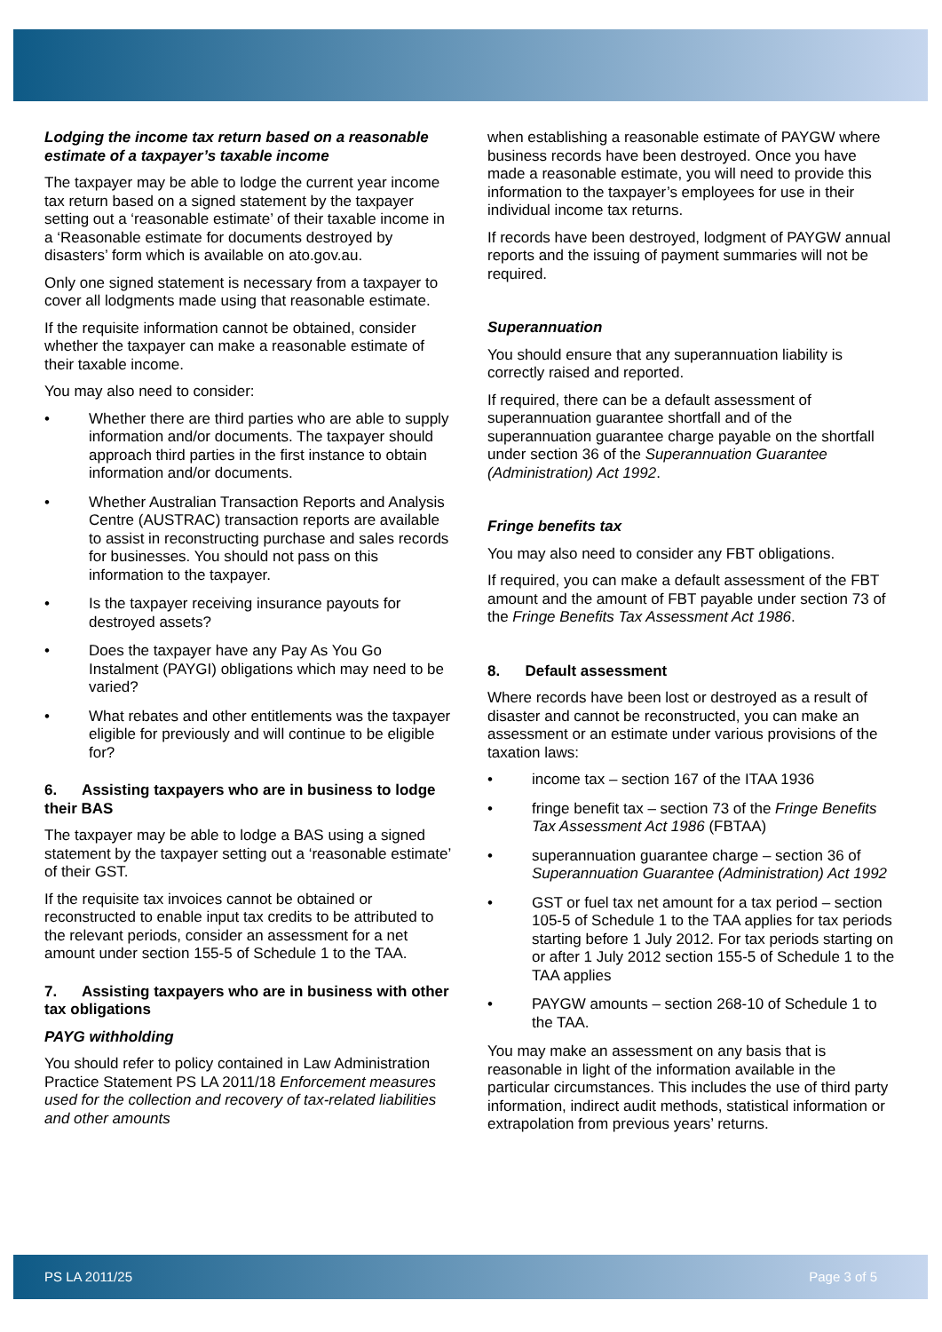Lodging the income tax return based on a reasonable estimate of a taxpayer’s taxable income
The taxpayer may be able to lodge the current year income tax return based on a signed statement by the taxpayer setting out a ‘reasonable estimate’ of their taxable income in a ‘Reasonable estimate for documents destroyed by disasters’ form which is available on ato.gov.au.
Only one signed statement is necessary from a taxpayer to cover all lodgments made using that reasonable estimate.
If the requisite information cannot be obtained, consider whether the taxpayer can make a reasonable estimate of their taxable income.
You may also need to consider:
• Whether there are third parties who are able to supply information and/or documents. The taxpayer should approach third parties in the first instance to obtain information and/or documents.
• Whether Australian Transaction Reports and Analysis Centre (AUSTRAC) transaction reports are available to assist in reconstructing purchase and sales records for businesses. You should not pass on this information to the taxpayer.
• Is the taxpayer receiving insurance payouts for destroyed assets?
• Does the taxpayer have any Pay As You Go Instalment (PAYGI) obligations which may need to be varied?
• What rebates and other entitlements was the taxpayer eligible for previously and will continue to be eligible for?
6. Assisting taxpayers who are in business to lodge their BAS
The taxpayer may be able to lodge a BAS using a signed statement by the taxpayer setting out a ‘reasonable estimate’ of their GST.
If the requisite tax invoices cannot be obtained or reconstructed to enable input tax credits to be attributed to the relevant periods, consider an assessment for a net amount under section 155-5 of Schedule 1 to the TAA.
7. Assisting taxpayers who are in business with other tax obligations
PAYG withholding
You should refer to policy contained in Law Administration Practice Statement PS LA 2011/18 Enforcement measures used for the collection and recovery of tax-related liabilities and other amounts
when establishing a reasonable estimate of PAYGW where business records have been destroyed. Once you have made a reasonable estimate, you will need to provide this information to the taxpayer’s employees for use in their individual income tax returns.
If records have been destroyed, lodgment of PAYGW annual reports and the issuing of payment summaries will not be required.
Superannuation
You should ensure that any superannuation liability is correctly raised and reported.
If required, there can be a default assessment of superannuation guarantee shortfall and of the superannuation guarantee charge payable on the shortfall under section 36 of the Superannuation Guarantee (Administration) Act 1992.
Fringe benefits tax
You may also need to consider any FBT obligations.
If required, you can make a default assessment of the FBT amount and the amount of FBT payable under section 73 of the Fringe Benefits Tax Assessment Act 1986.
8. Default assessment
Where records have been lost or destroyed as a result of disaster and cannot be reconstructed, you can make an assessment or an estimate under various provisions of the taxation laws:
• income tax – section 167 of the ITAA 1936
• fringe benefit tax – section 73 of the Fringe Benefits Tax Assessment Act 1986 (FBTAA)
• superannuation guarantee charge – section 36 of Superannuation Guarantee (Administration) Act 1992
• GST or fuel tax net amount for a tax period – section 105-5 of Schedule 1 to the TAA applies for tax periods starting before 1 July 2012. For tax periods starting on or after 1 July 2012 section 155-5 of Schedule 1 to the TAA applies
• PAYGW amounts – section 268-10 of Schedule 1 to the TAA.
You may make an assessment on any basis that is reasonable in light of the information available in the particular circumstances. This includes the use of third party information, indirect audit methods, statistical information or extrapolation from previous years’ returns.
PS LA 2011/25 Page 3 of 5